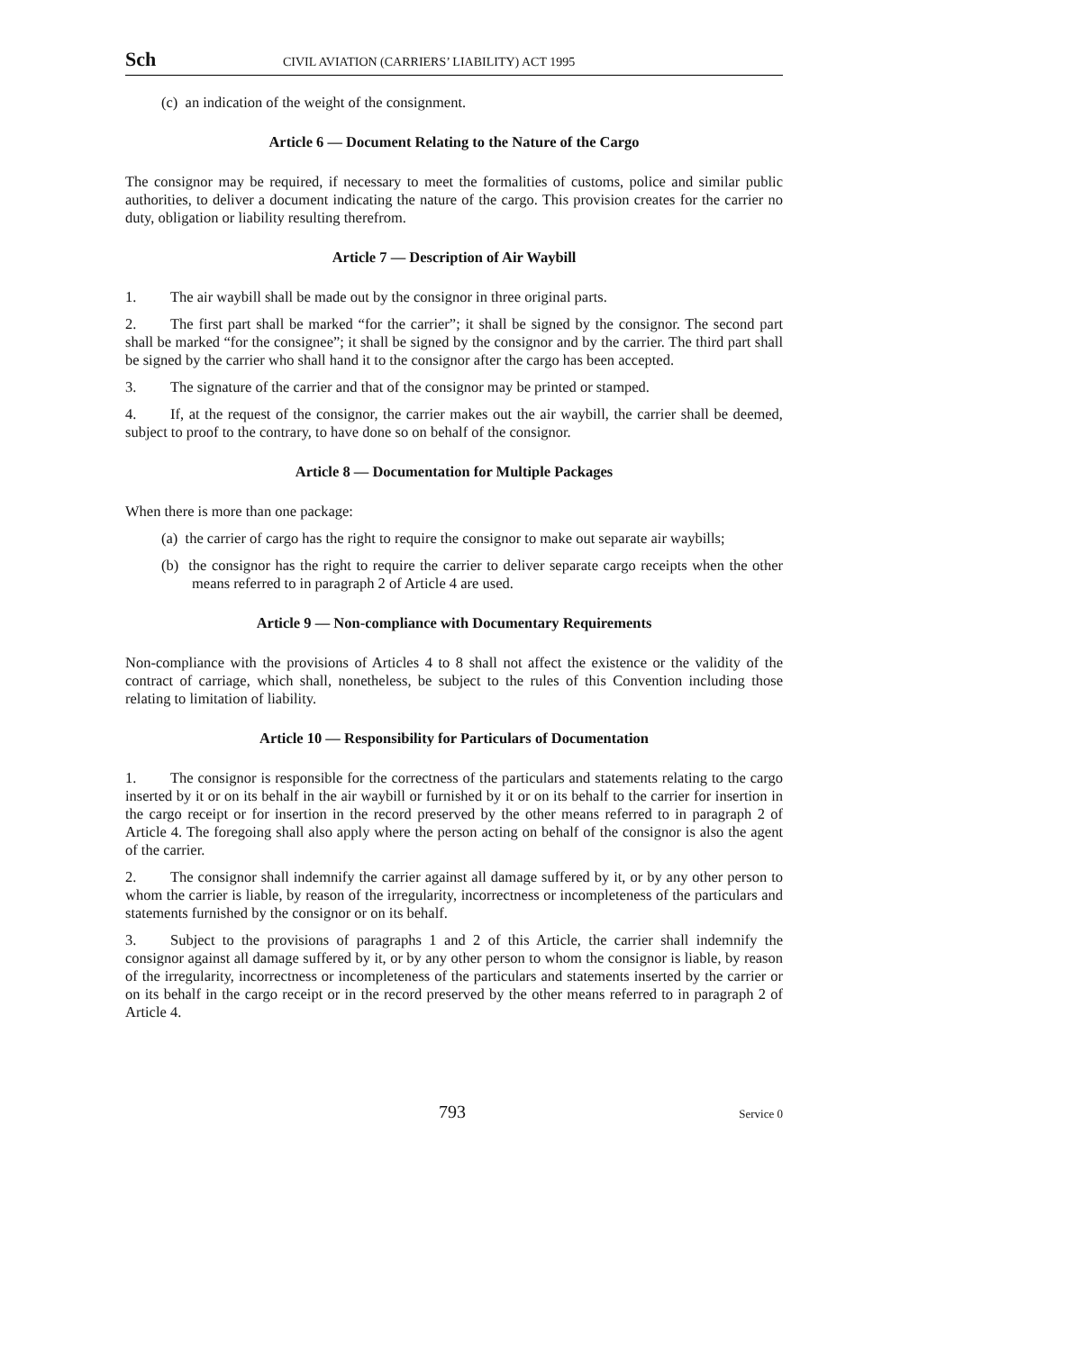Sch CIVIL AVIATION (CARRIERS’ LIABILITY) ACT 1995
(c) an indication of the weight of the consignment.
Article 6 — Document Relating to the Nature of the Cargo
The consignor may be required, if necessary to meet the formalities of customs, police and similar public authorities, to deliver a document indicating the nature of the cargo. This provision creates for the carrier no duty, obligation or liability resulting therefrom.
Article 7 — Description of Air Waybill
1. The air waybill shall be made out by the consignor in three original parts.
2. The first part shall be marked “for the carrier”; it shall be signed by the consignor. The second part shall be marked “for the consignee”; it shall be signed by the consignor and by the carrier. The third part shall be signed by the carrier who shall hand it to the consignor after the cargo has been accepted.
3. The signature of the carrier and that of the consignor may be printed or stamped.
4. If, at the request of the consignor, the carrier makes out the air waybill, the carrier shall be deemed, subject to proof to the contrary, to have done so on behalf of the consignor.
Article 8 — Documentation for Multiple Packages
When there is more than one package:
(a) the carrier of cargo has the right to require the consignor to make out separate air waybills;
(b) the consignor has the right to require the carrier to deliver separate cargo receipts when the other means referred to in paragraph 2 of Article 4 are used.
Article 9 — Non-compliance with Documentary Requirements
Non-compliance with the provisions of Articles 4 to 8 shall not affect the existence or the validity of the contract of carriage, which shall, nonetheless, be subject to the rules of this Convention including those relating to limitation of liability.
Article 10 — Responsibility for Particulars of Documentation
1. The consignor is responsible for the correctness of the particulars and statements relating to the cargo inserted by it or on its behalf in the air waybill or furnished by it or on its behalf to the carrier for insertion in the cargo receipt or for insertion in the record preserved by the other means referred to in paragraph 2 of Article 4. The foregoing shall also apply where the person acting on behalf of the consignor is also the agent of the carrier.
2. The consignor shall indemnify the carrier against all damage suffered by it, or by any other person to whom the carrier is liable, by reason of the irregularity, incorrectness or incompleteness of the particulars and statements furnished by the consignor or on its behalf.
3. Subject to the provisions of paragraphs 1 and 2 of this Article, the carrier shall indemnify the consignor against all damage suffered by it, or by any other person to whom the consignor is liable, by reason of the irregularity, incorrectness or incompleteness of the particulars and statements inserted by the carrier or on its behalf in the cargo receipt or in the record preserved by the other means referred to in paragraph 2 of Article 4.
793 Service 0